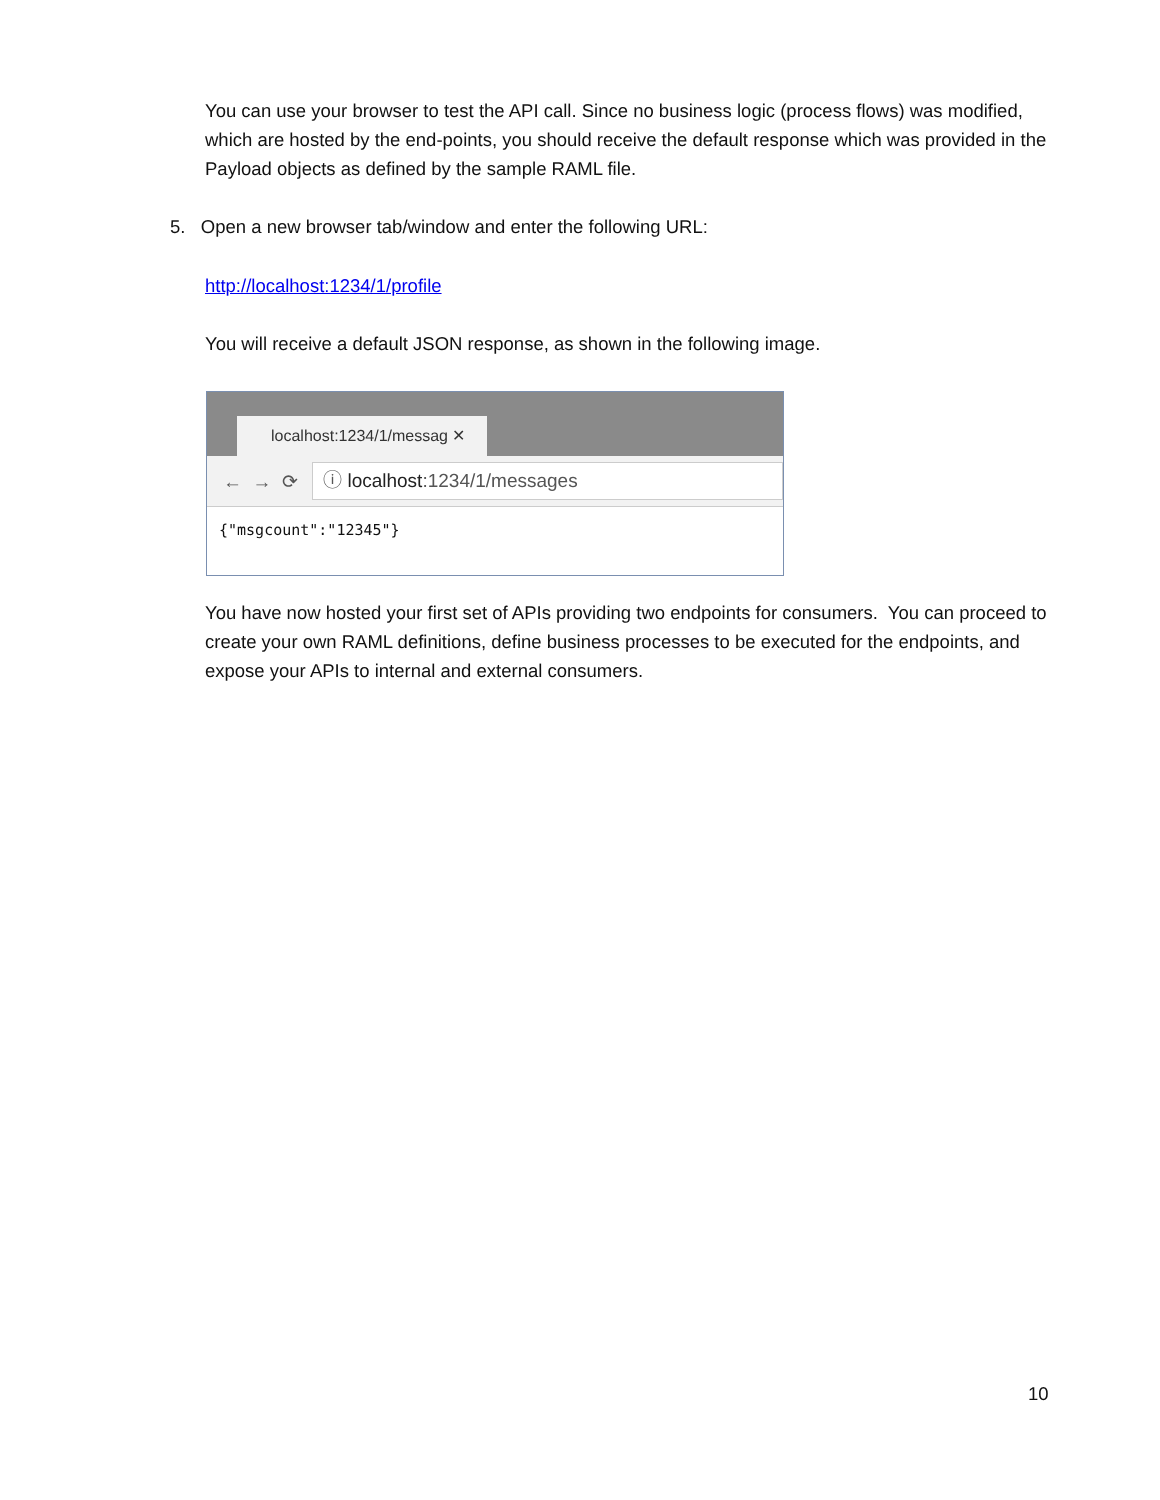You can use your browser to test the API call. Since no business logic (process flows) was modified, which are hosted by the end-points, you should receive the default response which was provided in the Payload objects as defined by the sample RAML file.
5. Open a new browser tab/window and enter the following URL:
http://localhost:1234/1/profile
You will receive a default JSON response, as shown in the following image.
localhost:1234/1/messag ✕
← → ⟳
ⓘ localhost:1234/1/messages
{"msgcount":"12345"}
You have now hosted your first set of APIs providing two endpoints for consumers. You can proceed to create your own RAML definitions, define business processes to be executed for the endpoints, and expose your APIs to internal and external consumers.
10